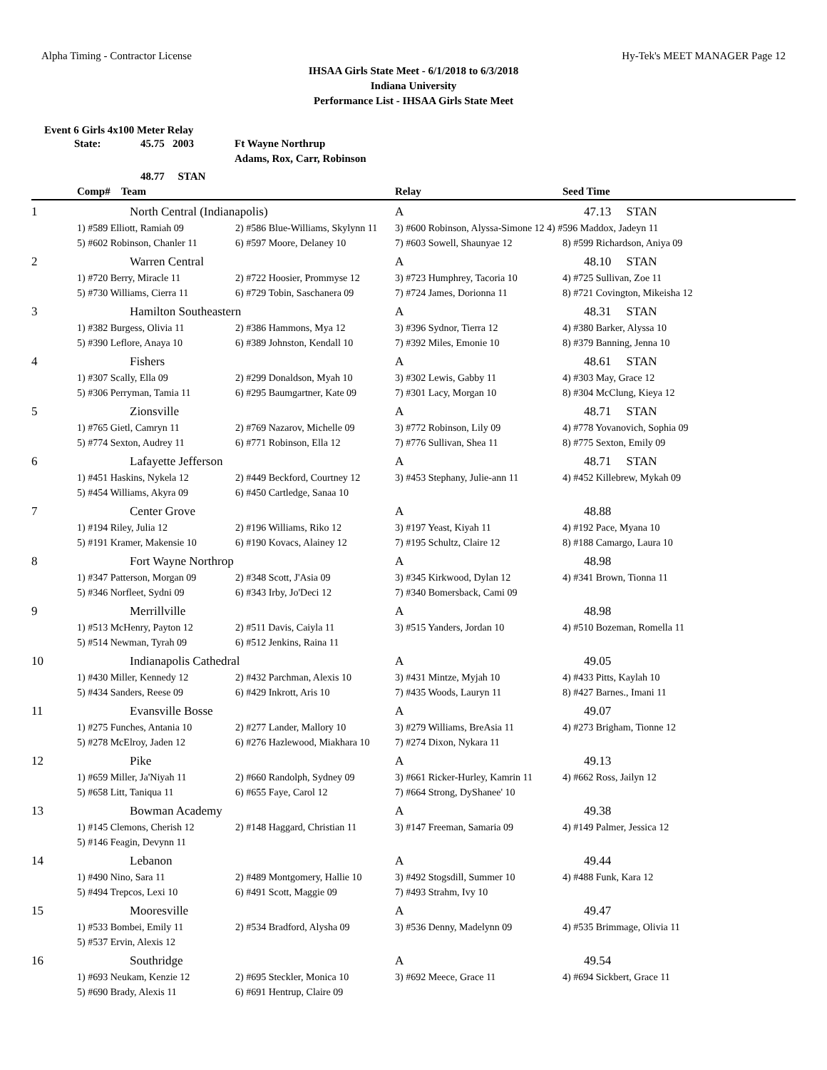Alpha Timing - Contractor License Hy-Tek's MEET MANAGER Page 12
IHSAA Girls State Meet - 6/1/2018 to 6/3/2018
Indiana University
Performance List - IHSAA Girls State Meet
Event 6 Girls 4x100 Meter Relay
State: 45.75 2003 Ft Wayne Northrup
Adams, Rox, Carr, Robinson
48.77 STAN
| | Comp# Team | | Relay | Seed Time |
| 1 | North Central (Indianapolis) | | A | 47.13 STAN |
| | 1) #589 Elliott, Ramiah 09 | 2) #586 Blue-Williams, Skylynn 11 | 3) #600 Robinson, Alyssa-Simone 12 4) #596 Maddox, Jadeyn 11 | |
| | 5) #602 Robinson, Chanler 11 | 6) #597 Moore, Delaney 10 | 7) #603 Sowell, Shaunyae 12 | 8) #599 Richardson, Aniya 09 |
| 2 | Warren Central | | A | 48.10 STAN |
| | 1) #720 Berry, Miracle 11 | 2) #722 Hoosier, Prommyse 12 | 3) #723 Humphrey, Tacoria 10 | 4) #725 Sullivan, Zoe 11 |
| | 5) #730 Williams, Cierra 11 | 6) #729 Tobin, Saschanera 09 | 7) #724 James, Dorionna 11 | 8) #721 Covington, Mikeisha 12 |
| 3 | Hamilton Southeastern | | A | 48.31 STAN |
| | 1) #382 Burgess, Olivia 11 | 2) #386 Hammons, Mya 12 | 3) #396 Sydnor, Tierra 12 | 4) #380 Barker, Alyssa 10 |
| | 5) #390 Leflore, Anaya 10 | 6) #389 Johnston, Kendall 10 | 7) #392 Miles, Emonie 10 | 8) #379 Banning, Jenna 10 |
| 4 | Fishers | | A | 48.61 STAN |
| | 1) #307 Scally, Ella 09 | 2) #299 Donaldson, Myah 10 | 3) #302 Lewis, Gabby 11 | 4) #303 May, Grace 12 |
| | 5) #306 Perryman, Tamia 11 | 6) #295 Baumgartner, Kate 09 | 7) #301 Lacy, Morgan 10 | 8) #304 McClung, Kieya 12 |
| 5 | Zionsville | | A | 48.71 STAN |
| | 1) #765 Gietl, Camryn 11 | 2) #769 Nazarov, Michelle 09 | 3) #772 Robinson, Lily 09 | 4) #778 Yovanovich, Sophia 09 |
| | 5) #774 Sexton, Audrey 11 | 6) #771 Robinson, Ella 12 | 7) #776 Sullivan, Shea 11 | 8) #775 Sexton, Emily 09 |
| 6 | Lafayette Jefferson | | A | 48.71 STAN |
| | 1) #451 Haskins, Nykela 12 | 2) #449 Beckford, Courtney 12 | 3) #453 Stephany, Julie-ann 11 | 4) #452 Killebrew, Mykah 09 |
| | 5) #454 Williams, Akyra 09 | 6) #450 Cartledge, Sanaa 10 | | |
| 7 | Center Grove | | A | 48.88 |
| | 1) #194 Riley, Julia 12 | 2) #196 Williams, Riko 12 | 3) #197 Yeast, Kiyah 11 | 4) #192 Pace, Myana 10 |
| | 5) #191 Kramer, Makensie 10 | 6) #190 Kovacs, Alainey 12 | 7) #195 Schultz, Claire 12 | 8) #188 Camargo, Laura 10 |
| 8 | Fort Wayne Northrop | | A | 48.98 |
| | 1) #347 Patterson, Morgan 09 | 2) #348 Scott, J'Asia 09 | 3) #345 Kirkwood, Dylan 12 | 4) #341 Brown, Tionna 11 |
| | 5) #346 Norfleet, Sydni 09 | 6) #343 Irby, Jo'Deci 12 | 7) #340 Bomersback, Cami 09 | |
| 9 | Merrillville | | A | 48.98 |
| | 1) #513 McHenry, Payton 12 | 2) #511 Davis, Caiyla 11 | 3) #515 Yanders, Jordan 10 | 4) #510 Bozeman, Romella 11 |
| | 5) #514 Newman, Tyrah 09 | 6) #512 Jenkins, Raina 11 | | |
| 10 | Indianapolis Cathedral | | A | 49.05 |
| | 1) #430 Miller, Kennedy 12 | 2) #432 Parchman, Alexis 10 | 3) #431 Mintze, Myjah 10 | 4) #433 Pitts, Kaylah 10 |
| | 5) #434 Sanders, Reese 09 | 6) #429 Inkrott, Aris 10 | 7) #435 Woods, Lauryn 11 | 8) #427 Barnes., Imani 11 |
| 11 | Evansville Bosse | | A | 49.07 |
| | 1) #275 Funches, Antania 10 | 2) #277 Lander, Mallory 10 | 3) #279 Williams, BreAsia 11 | 4) #273 Brigham, Tionne 12 |
| | 5) #278 McElroy, Jaden 12 | 6) #276 Hazlewood, Miakhara 10 | 7) #274 Dixon, Nykara 11 | |
| 12 | Pike | | A | 49.13 |
| | 1) #659 Miller, Ja'Niyah 11 | 2) #660 Randolph, Sydney 09 | 3) #661 Ricker-Hurley, Kamrin 11 | 4) #662 Ross, Jailyn 12 |
| | 5) #658 Litt, Taniqua 11 | 6) #655 Faye, Carol 12 | 7) #664 Strong, DyShanee' 10 | |
| 13 | Bowman Academy | | A | 49.38 |
| | 1) #145 Clemons, Cherish 12 | 2) #148 Haggard, Christian 11 | 3) #147 Freeman, Samaria 09 | 4) #149 Palmer, Jessica 12 |
| | 5) #146 Feagin, Devynn 11 | | | |
| 14 | Lebanon | | A | 49.44 |
| | 1) #490 Nino, Sara 11 | 2) #489 Montgomery, Hallie 10 | 3) #492 Stogsdill, Summer 10 | 4) #488 Funk, Kara 12 |
| | 5) #494 Trepcos, Lexi 10 | 6) #491 Scott, Maggie 09 | 7) #493 Strahm, Ivy 10 | |
| 15 | Mooresville | | A | 49.47 |
| | 1) #533 Bombei, Emily 11 | 2) #534 Bradford, Alysha 09 | 3) #536 Denny, Madelynn 09 | 4) #535 Brimmage, Olivia 11 |
| | 5) #537 Ervin, Alexis 12 | | | |
| 16 | Southridge | | A | 49.54 |
| | 1) #693 Neukam, Kenzie 12 | 2) #695 Steckler, Monica 10 | 3) #692 Meece, Grace 11 | 4) #694 Sickbert, Grace 11 |
| | 5) #690 Brady, Alexis 11 | 6) #691 Hentrup, Claire 09 | | |